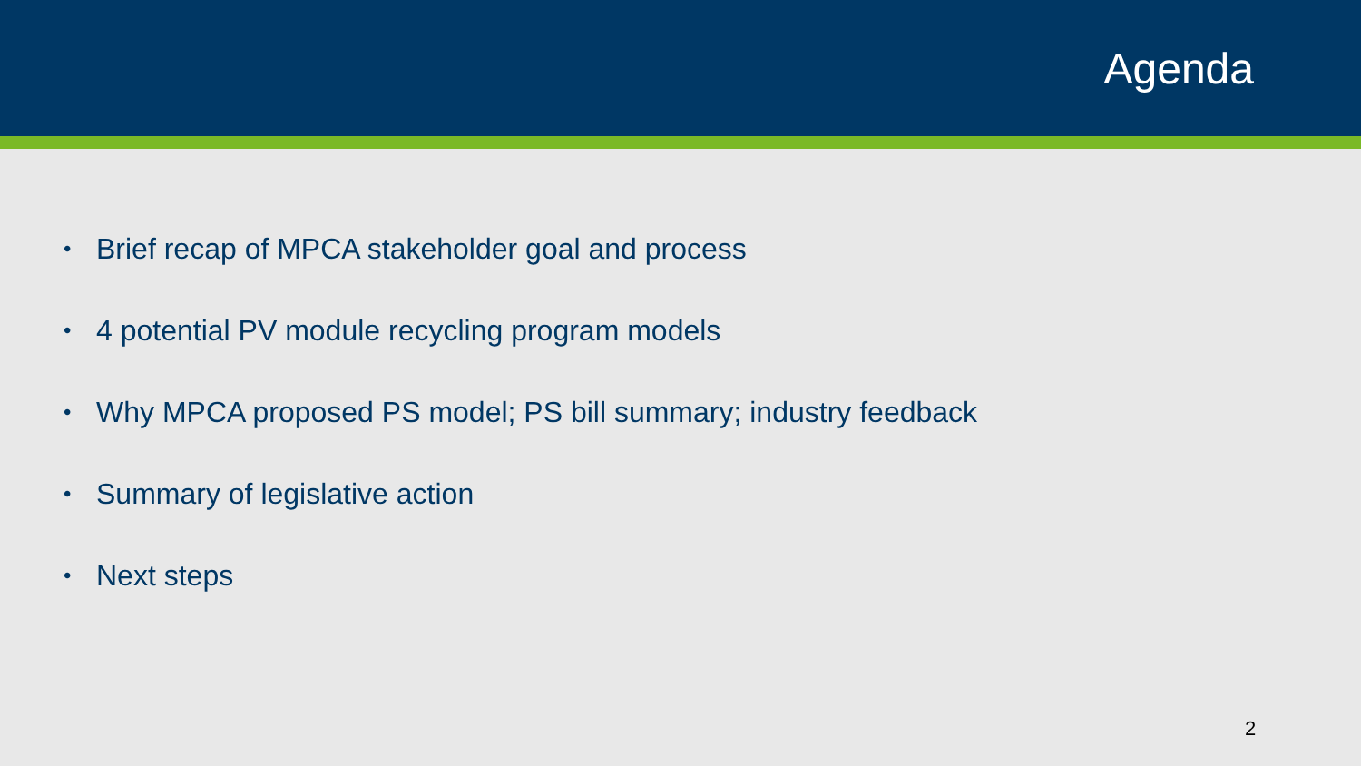Agenda
• Brief recap of MPCA stakeholder goal and process
• 4 potential PV module recycling program models
• Why MPCA proposed PS model; PS bill summary; industry feedback
• Summary of legislative action
• Next steps
2